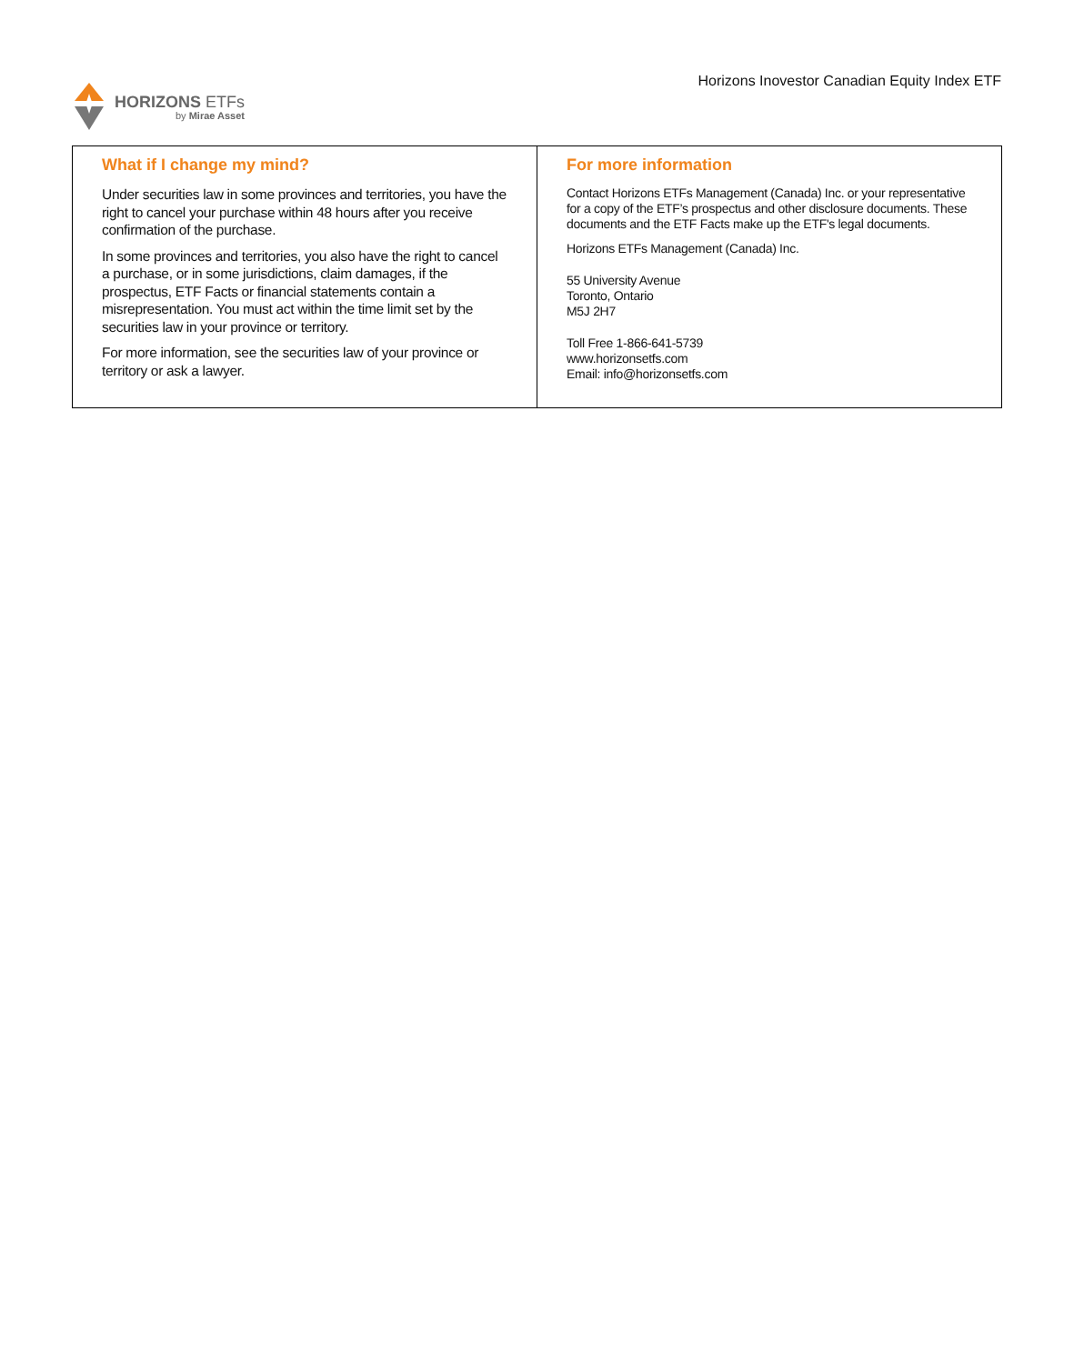HORIZONS ETFs
by Mirae Asset
Horizons Inovestor Canadian Equity Index ETF
What if I change my mind?
Under securities law in some provinces and territories, you have the right to cancel your purchase within 48 hours after you receive confirmation of the purchase.
In some provinces and territories, you also have the right to cancel a purchase, or in some jurisdictions, claim damages, if the prospectus, ETF Facts or financial statements contain a misrepresentation. You must act within the time limit set by the securities law in your province or territory.
For more information, see the securities law of your province or territory or ask a lawyer.
For more information
Contact Horizons ETFs Management (Canada) Inc. or your representative for a copy of the ETF’s prospectus and other disclosure documents. These documents and the ETF Facts make up the ETF's legal documents.
Horizons ETFs Management (Canada) Inc.
55 University Avenue
Toronto, Ontario
M5J 2H7
Toll Free 1-866-641-5739
www.horizonsetfs.com
Email: info@horizonsetfs.com